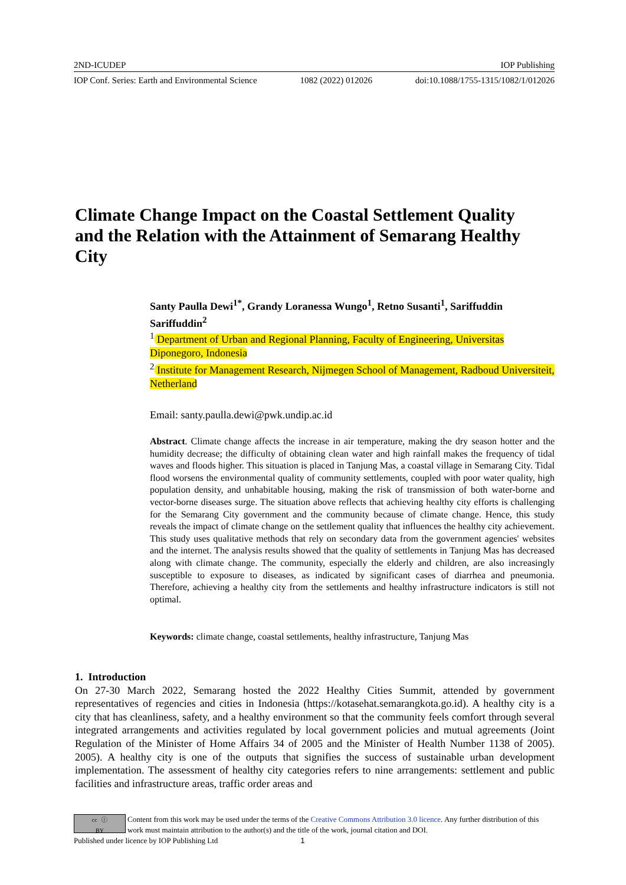2ND-ICUDEP IOP Publishing
IOP Conf. Series: Earth and Environmental Science 1082 (2022) 012026 doi:10.1088/1755-1315/1082/1/012026
Climate Change Impact on the Coastal Settlement Quality and the Relation with the Attainment of Semarang Healthy City
Santy Paulla Dewi<sup>1*</sup>, Grandy Loranessa Wungo<sup>1</sup>, Retno Susanti<sup>1</sup>, Sariffuddin Sariffuddin<sup>2</sup>
<sup>1</sup> Department of Urban and Regional Planning, Faculty of Engineering, Universitas Diponegoro, Indonesia
<sup>2</sup> Institute for Management Research, Nijmegen School of Management, Radboud Universiteit, Netherland
Email: santy.paulla.dewi@pwk.undip.ac.id
Abstract. Climate change affects the increase in air temperature, making the dry season hotter and the humidity decrease; the difficulty of obtaining clean water and high rainfall makes the frequency of tidal waves and floods higher. This situation is placed in Tanjung Mas, a coastal village in Semarang City. Tidal flood worsens the environmental quality of community settlements, coupled with poor water quality, high population density, and unhabitable housing, making the risk of transmission of both water-borne and vector-borne diseases surge. The situation above reflects that achieving healthy city efforts is challenging for the Semarang City government and the community because of climate change. Hence, this study reveals the impact of climate change on the settlement quality that influences the healthy city achievement. This study uses qualitative methods that rely on secondary data from the government agencies' websites and the internet. The analysis results showed that the quality of settlements in Tanjung Mas has decreased along with climate change. The community, especially the elderly and children, are also increasingly susceptible to exposure to diseases, as indicated by significant cases of diarrhea and pneumonia. Therefore, achieving a healthy city from the settlements and healthy infrastructure indicators is still not optimal.
Keywords: climate change, coastal settlements, healthy infrastructure, Tanjung Mas
1. Introduction
On 27-30 March 2022, Semarang hosted the 2022 Healthy Cities Summit, attended by government representatives of regencies and cities in Indonesia (https://kotasehat.semarangkota.go.id). A healthy city is a city that has cleanliness, safety, and a healthy environment so that the community feels comfort through several integrated arrangements and activities regulated by local government policies and mutual agreements (Joint Regulation of the Minister of Home Affairs 34 of 2005 and the Minister of Health Number 1138 of 2005). 2005). A healthy city is one of the outputs that signifies the success of sustainable urban development implementation. The assessment of healthy city categories refers to nine arrangements: settlement and public facilities and infrastructure areas, traffic order areas and
cc ⓘ
BY
Content from this work may be used under the terms of the Creative Commons Attribution 3.0 licence. Any further distribution of this work must maintain attribution to the author(s) and the title of the work, journal citation and DOI.
Published under licence by IOP Publishing Ltd 1